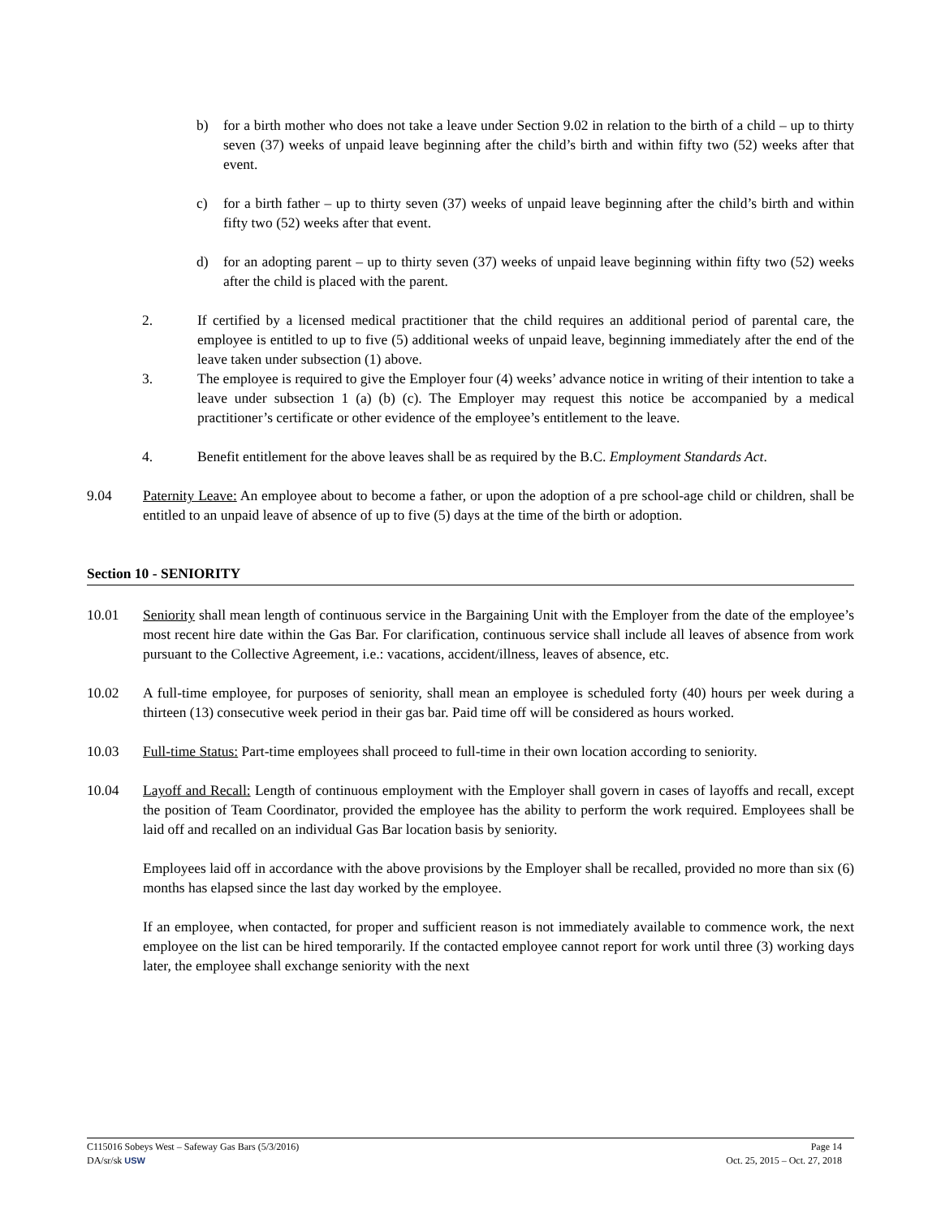b) for a birth mother who does not take a leave under Section 9.02 in relation to the birth of a child – up to thirty seven (37) weeks of unpaid leave beginning after the child’s birth and within fifty two (52) weeks after that event.
c) for a birth father – up to thirty seven (37) weeks of unpaid leave beginning after the child’s birth and within fifty two (52) weeks after that event.
d) for an adopting parent – up to thirty seven (37) weeks of unpaid leave beginning within fifty two (52) weeks after the child is placed with the parent.
2. If certified by a licensed medical practitioner that the child requires an additional period of parental care, the employee is entitled to up to five (5) additional weeks of unpaid leave, beginning immediately after the end of the leave taken under subsection (1) above.
3. The employee is required to give the Employer four (4) weeks’ advance notice in writing of their intention to take a leave under subsection 1 (a) (b) (c). The Employer may request this notice be accompanied by a medical practitioner’s certificate or other evidence of the employee’s entitlement to the leave.
4. Benefit entitlement for the above leaves shall be as required by the B.C. Employment Standards Act.
9.04 Paternity Leave: An employee about to become a father, or upon the adoption of a pre school-age child or children, shall be entitled to an unpaid leave of absence of up to five (5) days at the time of the birth or adoption.
Section 10 - SENIORITY
10.01 Seniority shall mean length of continuous service in the Bargaining Unit with the Employer from the date of the employee’s most recent hire date within the Gas Bar. For clarification, continuous service shall include all leaves of absence from work pursuant to the Collective Agreement, i.e.: vacations, accident/illness, leaves of absence, etc.
10.02 A full-time employee, for purposes of seniority, shall mean an employee is scheduled forty (40) hours per week during a thirteen (13) consecutive week period in their gas bar. Paid time off will be considered as hours worked.
10.03 Full-time Status: Part-time employees shall proceed to full-time in their own location according to seniority.
10.04 Layoff and Recall: Length of continuous employment with the Employer shall govern in cases of layoffs and recall, except the position of Team Coordinator, provided the employee has the ability to perform the work required. Employees shall be laid off and recalled on an individual Gas Bar location basis by seniority.
Employees laid off in accordance with the above provisions by the Employer shall be recalled, provided no more than six (6) months has elapsed since the last day worked by the employee.
If an employee, when contacted, for proper and sufficient reason is not immediately available to commence work, the next employee on the list can be hired temporarily. If the contacted employee cannot report for work until three (3) working days later, the employee shall exchange seniority with the next
C115016 Sobeys West – Safeway Gas Bars (5/3/2016) Page 14
DA/sr/sk USW Oct. 25, 2015 – Oct. 27, 2018